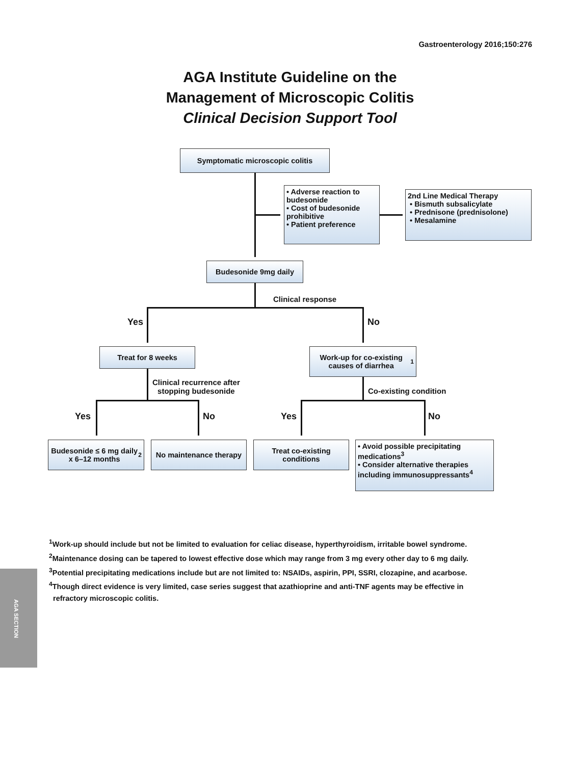Gastroenterology 2016;150:276
AGA Institute Guideline on the
Management of Microscopic Colitis
Clinical Decision Support Tool
Symptomatic microscopic colitis
• Adverse reaction to budesonide
• Cost of budesonide prohibitive
• Patient preference
2nd Line Medical Therapy
• Bismuth subsalicylate
• Prednisone (prednisolone)
• Mesalamine
Budesonide 9mg daily
Clinical response
Yes No
Treat for 8 weeks
Work-up for co-existing causes of diarrhea<sup>1</sup>
Clinical recurrence after
stopping budesonide
Co-existing condition
Yes No Yes No
Budesonide ≤ 6 mg daily x 6–12 months<sup>2</sup>
No maintenance therapy
Treat co-existing conditions
• Avoid possible precipitating medications<sup>3</sup>
• Consider alternative therapies including immunosuppressants<sup>4</sup>
<sup>1</sup> Work-up should include but not be limited to evaluation for celiac disease, hyperthyroidism, irritable bowel syndrome.
<sup>2</sup> Maintenance dosing can be tapered to lowest effective dose which may range from 3 mg every other day to 6 mg daily.
<sup>3</sup> Potential precipitating medications include but are not limited to: NSAIDs, aspirin, PPI, SSRI, clozapine, and acarbose.
<sup>4</sup> Though direct evidence is very limited, case series suggest that azathioprine and anti-TNF agents may be effective in
refractory microscopic colitis.
AGA SECTION